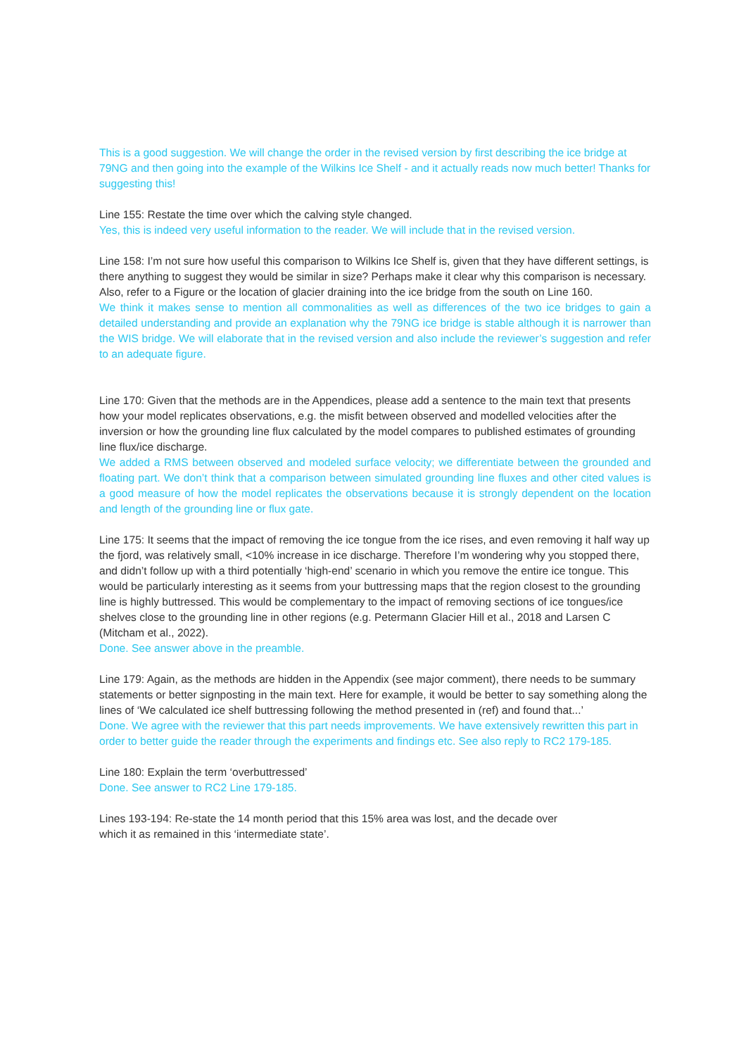This is a good suggestion. We will change the order in the revised version by first describing the ice bridge at 79NG and then going into the example of the Wilkins Ice Shelf - and it actually reads now much better! Thanks for suggesting this!
Line 155: Restate the time over which the calving style changed.
Yes, this is indeed very useful information to the reader. We will include that in the revised version.
Line 158: I’m not sure how useful this comparison to Wilkins Ice Shelf is, given that they have different settings, is there anything to suggest they would be similar in size? Perhaps make it clear why this comparison is necessary. Also, refer to a Figure or the location of glacier draining into the ice bridge from the south on Line 160.
We think it makes sense to mention all commonalities as well as differences of the two ice bridges to gain a detailed understanding and provide an explanation why the 79NG ice bridge is stable although it is narrower than the WIS bridge. We will elaborate that in the revised version and also include the reviewer’s suggestion and refer to an adequate figure.
Line 170: Given that the methods are in the Appendices, please add a sentence to the main text that presents how your model replicates observations, e.g. the misfit between observed and modelled velocities after the inversion or how the grounding line flux calculated by the model compares to published estimates of grounding line flux/ice discharge.
We added a RMS between observed and modeled surface velocity; we differentiate between the grounded and floating part. We don’t think that a comparison between simulated grounding line fluxes and other cited values is a good measure of how the model replicates the observations because it is strongly dependent on the location and length of the grounding line or flux gate.
Line 175: It seems that the impact of removing the ice tongue from the ice rises, and even removing it half way up the fjord, was relatively small, <10% increase in ice discharge. Therefore I’m wondering why you stopped there, and didn’t follow up with a third potentially ‘high-end’ scenario in which you remove the entire ice tongue. This would be particularly interesting as it seems from your buttressing maps that the region closest to the grounding line is highly buttressed. This would be complementary to the impact of removing sections of ice tongues/ice shelves close to the grounding line in other regions (e.g. Petermann Glacier Hill et al., 2018 and Larsen C (Mitcham et al., 2022).
Done. See answer above in the preamble.
Line 179: Again, as the methods are hidden in the Appendix (see major comment), there needs to be summary statements or better signposting in the main text. Here for example, it would be better to say something along the lines of ‘We calculated ice shelf buttressing following the method presented in (ref) and found that...’
Done. We agree with the reviewer that this part needs improvements. We have extensively rewritten this part in order to better guide the reader through the experiments and findings etc. See also reply to RC2 179-185.
Line 180: Explain the term ‘overbuttressed’
Done. See answer to RC2 Line 179-185.
Lines 193-194: Re-state the 14 month period that this 15% area was lost, and the decade over
which it as remained in this ‘intermediate state’.